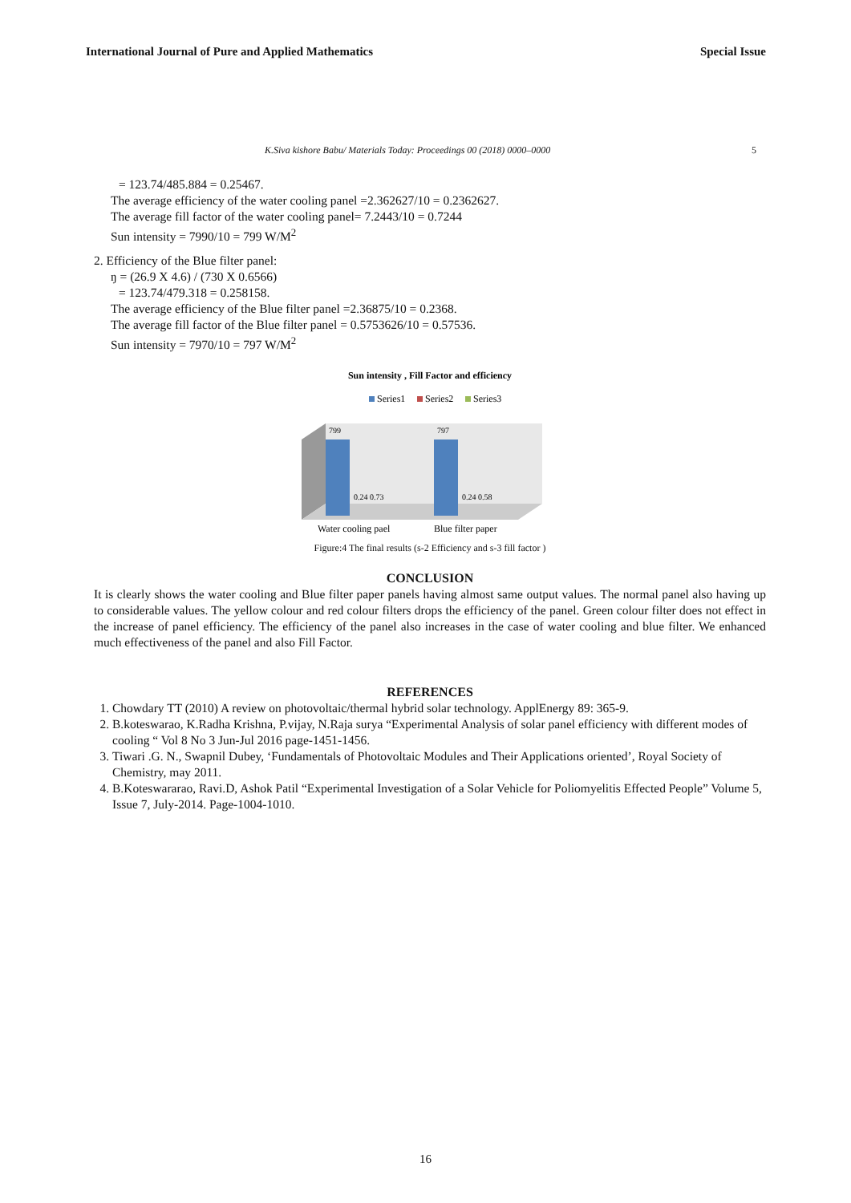International Journal of Pure and Applied Mathematics Special Issue
K.Siva kishore Babu/ Materials Today: Proceedings 00 (2018) 0000–0000 5
= 123.74/485.884 = 0.25467.
The average efficiency of the water cooling panel =2.362627/10 = 0.2362627.
The average fill factor of the water cooling panel= 7.2443/10 = 0.7244
Sun intensity = 7990/10 = 799 W/M<sup>2</sup>
2. Efficiency of the Blue filter panel:
ŋ = (26.9 X 4.6) / (730 X 0.6566)
= 123.74/479.318 = 0.258158.
The average efficiency of the Blue filter panel =2.36875/10 = 0.2368.
The average fill factor of the Blue filter panel = 0.5753626/10 = 0.57536.
Sun intensity = 7970/10 = 797 W/M<sup>2</sup>
Sun intensity , Fill Factor and efficiency
Series1
Series2
Series3
799
797
0.24 0.73
0.24 0.58
Water cooling pael
Blue filter paper
Figure:4 The final results (s-2 Efficiency and s-3 fill factor )
CONCLUSION
It is clearly shows the water cooling and Blue filter paper panels having almost same output values. The normal panel also having up to considerable values. The yellow colour and red colour filters drops the efficiency of the panel. Green colour filter does not effect in the increase of panel efficiency. The efficiency of the panel also increases in the case of water cooling and blue filter. We enhanced much effectiveness of the panel and also Fill Factor.
REFERENCES
1. Chowdary TT (2010) A review on photovoltaic/thermal hybrid solar technology. ApplEnergy 89: 365-9.
2. B.koteswarao, K.Radha Krishna, P.vijay, N.Raja surya “Experimental Analysis of solar panel efficiency with different modes of cooling “ Vol 8 No 3 Jun-Jul 2016 page-1451-1456.
3. Tiwari .G. N., Swapnil Dubey, ‘Fundamentals of Photovoltaic Modules and Their Applications oriented’, Royal Society of Chemistry, may 2011.
4. B.Koteswararao, Ravi.D, Ashok Patil “Experimental Investigation of a Solar Vehicle for Poliomyelitis Effected People” Volume 5, Issue 7, July-2014. Page-1004-1010.
16